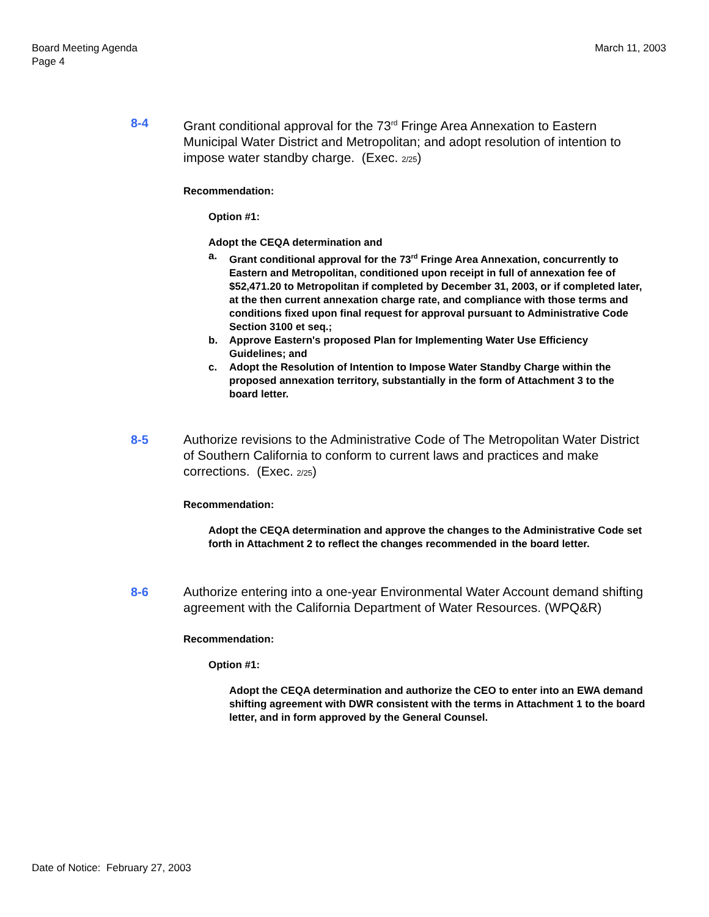Board Meeting Agenda
Page 4
March 11, 2003
8-4 Grant conditional approval for the 73<sup>rd</sup> Fringe Area Annexation to Eastern Municipal Water District and Metropolitan; and adopt resolution of intention to impose water standby charge. (Exec. 2/25)
Recommendation:
Option #1:
Adopt the CEQA determination and
a. Grant conditional approval for the 73<sup>rd</sup> Fringe Area Annexation, concurrently to Eastern and Metropolitan, conditioned upon receipt in full of annexation fee of $52,471.20 to Metropolitan if completed by December 31, 2003, or if completed later, at the then current annexation charge rate, and compliance with those terms and conditions fixed upon final request for approval pursuant to Administrative Code Section 3100 et seq.;
b. Approve Eastern's proposed Plan for Implementing Water Use Efficiency Guidelines; and
c. Adopt the Resolution of Intention to Impose Water Standby Charge within the proposed annexation territory, substantially in the form of Attachment 3 to the board letter.
8-5 Authorize revisions to the Administrative Code of The Metropolitan Water District of Southern California to conform to current laws and practices and make corrections. (Exec. 2/25)
Recommendation:
Adopt the CEQA determination and approve the changes to the Administrative Code set forth in Attachment 2 to reflect the changes recommended in the board letter.
8-6 Authorize entering into a one-year Environmental Water Account demand shifting agreement with the California Department of Water Resources. (WPQ&R)
Recommendation:
Option #1:
Adopt the CEQA determination and authorize the CEO to enter into an EWA demand shifting agreement with DWR consistent with the terms in Attachment 1 to the board letter, and in form approved by the General Counsel.
Date of Notice: February 27, 2003